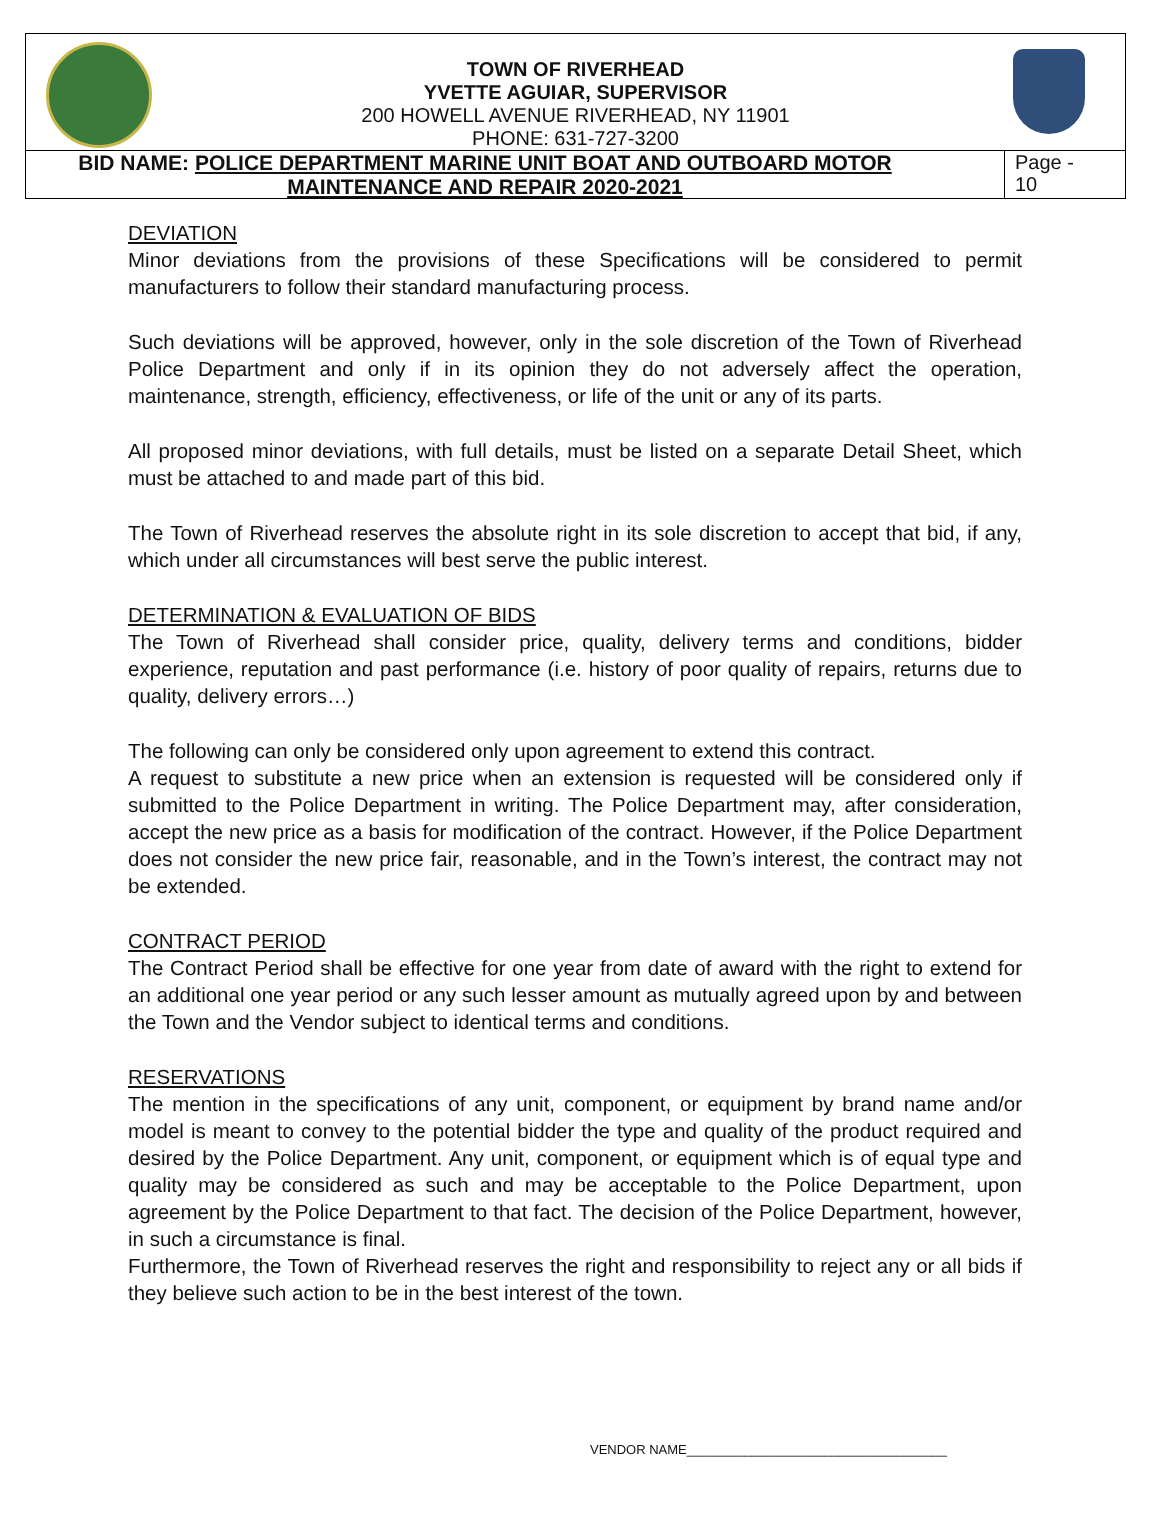TOWN OF RIVERHEAD
YVETTE AGUIAR, SUPERVISOR
200 HOWELL AVENUE RIVERHEAD, NY 11901
PHONE: 631-727-3200
BID NAME: POLICE DEPARTMENT MARINE UNIT BOAT AND OUTBOARD MOTOR MAINTENANCE AND REPAIR 2020-2021
Page -
10
DEVIATION
Minor deviations from the provisions of these Specifications will be considered to permit manufacturers to follow their standard manufacturing process.
Such deviations will be approved, however, only in the sole discretion of the Town of Riverhead Police Department and only if in its opinion they do not adversely affect the operation, maintenance, strength, efficiency, effectiveness, or life of the unit or any of its parts.
All proposed minor deviations, with full details, must be listed on a separate Detail Sheet, which must be attached to and made part of this bid.
The Town of Riverhead reserves the absolute right in its sole discretion to accept that bid, if any, which under all circumstances will best serve the public interest.
DETERMINATION & EVALUATION OF BIDS
The Town of Riverhead shall consider price, quality, delivery terms and conditions, bidder experience, reputation and past performance (i.e. history of poor quality of repairs, returns due to quality, delivery errors…)
The following can only be considered only upon agreement to extend this contract.
A request to substitute a new price when an extension is requested will be considered only if submitted to the Police Department in writing. The Police Department may, after consideration, accept the new price as a basis for modification of the contract. However, if the Police Department does not consider the new price fair, reasonable, and in the Town’s interest, the contract may not be extended.
CONTRACT PERIOD
The Contract Period shall be effective for one year from date of award with the right to extend for an additional one year period or any such lesser amount as mutually agreed upon by and between the Town and the Vendor subject to identical terms and conditions.
RESERVATIONS
The mention in the specifications of any unit, component, or equipment by brand name and/or model is meant to convey to the potential bidder the type and quality of the product required and desired by the Police Department. Any unit, component, or equipment which is of equal type and quality may be considered as such and may be acceptable to the Police Department, upon agreement by the Police Department to that fact. The decision of the Police Department, however, in such a circumstance is final.
Furthermore, the Town of Riverhead reserves the right and responsibility to reject any or all bids if they believe such action to be in the best interest of the town.
VENDOR NAME____________________________________